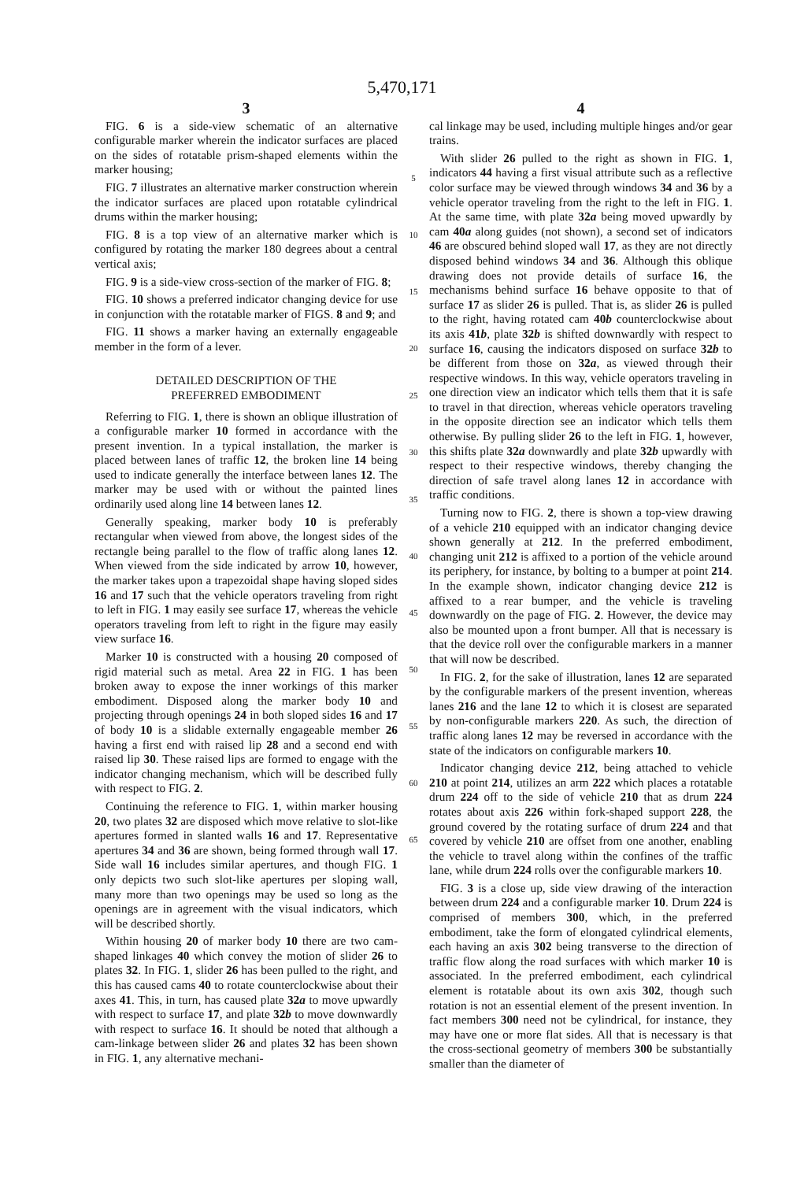5,470,171
3
FIG. 6 is a side-view schematic of an alternative configurable marker wherein the indicator surfaces are placed on the sides of rotatable prism-shaped elements within the marker housing;
FIG. 7 illustrates an alternative marker construction wherein the indicator surfaces are placed upon rotatable cylindrical drums within the marker housing;
FIG. 8 is a top view of an alternative marker which is configured by rotating the marker 180 degrees about a central vertical axis;
FIG. 9 is a side-view cross-section of the marker of FIG. 8;
FIG. 10 shows a preferred indicator changing device for use in conjunction with the rotatable marker of FIGS. 8 and 9; and
FIG. 11 shows a marker having an externally engageable member in the form of a lever.
DETAILED DESCRIPTION OF THE
PREFERRED EMBODIMENT
Referring to FIG. 1, there is shown an oblique illustration of a configurable marker 10 formed in accordance with the present invention. In a typical installation, the marker is placed between lanes of traffic 12, the broken line 14 being used to indicate generally the interface between lanes 12. The marker may be used with or without the painted lines ordinarily used along line 14 between lanes 12.
Generally speaking, marker body 10 is preferably rectangular when viewed from above, the longest sides of the rectangle being parallel to the flow of traffic along lanes 12. When viewed from the side indicated by arrow 10, however, the marker takes upon a trapezoidal shape having sloped sides 16 and 17 such that the vehicle operators traveling from right to left in FIG. 1 may easily see surface 17, whereas the vehicle operators traveling from left to right in the figure may easily view surface 16.
Marker 10 is constructed with a housing 20 composed of rigid material such as metal. Area 22 in FIG. 1 has been broken away to expose the inner workings of this marker embodiment. Disposed along the marker body 10 and projecting through openings 24 in both sloped sides 16 and 17 of body 10 is a slidable externally engageable member 26 having a first end with raised lip 28 and a second end with raised lip 30. These raised lips are formed to engage with the indicator changing mechanism, which will be described fully with respect to FIG. 2.
Continuing the reference to FIG. 1, within marker housing 20, two plates 32 are disposed which move relative to slot-like apertures formed in slanted walls 16 and 17. Representative apertures 34 and 36 are shown, being formed through wall 17. Side wall 16 includes similar apertures, and though FIG. 1 only depicts two such slot-like apertures per sloping wall, many more than two openings may be used so long as the openings are in agreement with the visual indicators, which will be described shortly.
Within housing 20 of marker body 10 there are two cam-shaped linkages 40 which convey the motion of slider 26 to plates 32. In FIG. 1, slider 26 has been pulled to the right, and this has caused cams 40 to rotate counterclockwise about their axes 41. This, in turn, has caused plate 32a to move upwardly with respect to surface 17, and plate 32b to move downwardly with respect to surface 16. It should be noted that although a cam-linkage between slider 26 and plates 32 has been shown in FIG. 1, any alternative mechani-
5
10
15
20
25
30
35
40
45
50
55
60
65
4
cal linkage may be used, including multiple hinges and/or gear trains.
With slider 26 pulled to the right as shown in FIG. 1, indicators 44 having a first visual attribute such as a reflective color surface may be viewed through windows 34 and 36 by a vehicle operator traveling from the right to the left in FIG. 1. At the same time, with plate 32a being moved upwardly by cam 40a along guides (not shown), a second set of indicators 46 are obscured behind sloped wall 17, as they are not directly disposed behind windows 34 and 36. Although this oblique drawing does not provide details of surface 16, the mechanisms behind surface 16 behave opposite to that of surface 17 as slider 26 is pulled. That is, as slider 26 is pulled to the right, having rotated cam 40b counterclockwise about its axis 41b, plate 32b is shifted downwardly with respect to surface 16, causing the indicators disposed on surface 32b to be different from those on 32a, as viewed through their respective windows. In this way, vehicle operators traveling in one direction view an indicator which tells them that it is safe to travel in that direction, whereas vehicle operators traveling in the opposite direction see an indicator which tells them otherwise. By pulling slider 26 to the left in FIG. 1, however, this shifts plate 32a downwardly and plate 32b upwardly with respect to their respective windows, thereby changing the direction of safe travel along lanes 12 in accordance with traffic conditions.
Turning now to FIG. 2, there is shown a top-view drawing of a vehicle 210 equipped with an indicator changing device shown generally at 212. In the preferred embodiment, changing unit 212 is affixed to a portion of the vehicle around its periphery, for instance, by bolting to a bumper at point 214. In the example shown, indicator changing device 212 is affixed to a rear bumper, and the vehicle is traveling downwardly on the page of FIG. 2. However, the device may also be mounted upon a front bumper. All that is necessary is that the device roll over the configurable markers in a manner that will now be described.
In FIG. 2, for the sake of illustration, lanes 12 are separated by the configurable markers of the present invention, whereas lanes 216 and the lane 12 to which it is closest are separated by non-configurable markers 220. As such, the direction of traffic along lanes 12 may be reversed in accordance with the state of the indicators on configurable markers 10.
Indicator changing device 212, being attached to vehicle 210 at point 214, utilizes an arm 222 which places a rotatable drum 224 off to the side of vehicle 210 that as drum 224 rotates about axis 226 within fork-shaped support 228, the ground covered by the rotating surface of drum 224 and that covered by vehicle 210 are offset from one another, enabling the vehicle to travel along within the confines of the traffic lane, while drum 224 rolls over the configurable markers 10.
FIG. 3 is a close up, side view drawing of the interaction between drum 224 and a configurable marker 10. Drum 224 is comprised of members 300, which, in the preferred embodiment, take the form of elongated cylindrical elements, each having an axis 302 being transverse to the direction of traffic flow along the road surfaces with which marker 10 is associated. In the preferred embodiment, each cylindrical element is rotatable about its own axis 302, though such rotation is not an essential element of the present invention. In fact members 300 need not be cylindrical, for instance, they may have one or more flat sides. All that is necessary is that the cross-sectional geometry of members 300 be substantially smaller than the diameter of